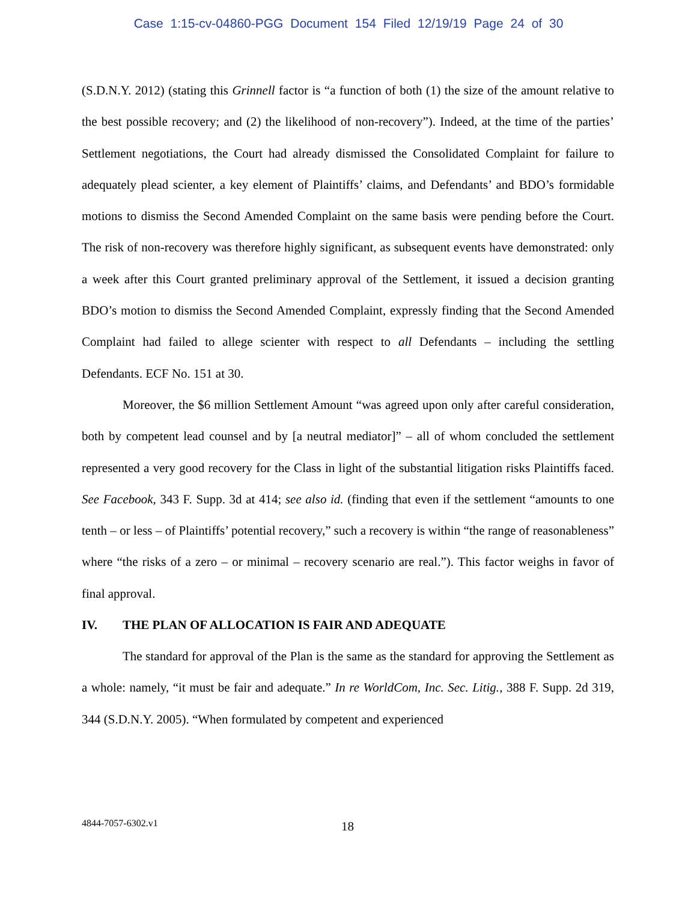Case 1:15-cv-04860-PGG Document 154 Filed 12/19/19 Page 24 of 30
(S.D.N.Y. 2012) (stating this Grinnell factor is “a function of both (1) the size of the amount relative to the best possible recovery; and (2) the likelihood of non-recovery”). Indeed, at the time of the parties’ Settlement negotiations, the Court had already dismissed the Consolidated Complaint for failure to adequately plead scienter, a key element of Plaintiffs’ claims, and Defendants’ and BDO’s formidable motions to dismiss the Second Amended Complaint on the same basis were pending before the Court. The risk of non-recovery was therefore highly significant, as subsequent events have demonstrated: only a week after this Court granted preliminary approval of the Settlement, it issued a decision granting BDO’s motion to dismiss the Second Amended Complaint, expressly finding that the Second Amended Complaint had failed to allege scienter with respect to all Defendants – including the settling Defendants. ECF No. 151 at 30.
Moreover, the $6 million Settlement Amount “was agreed upon only after careful consideration, both by competent lead counsel and by [a neutral mediator]” – all of whom concluded the settlement represented a very good recovery for the Class in light of the substantial litigation risks Plaintiffs faced. See Facebook, 343 F. Supp. 3d at 414; see also id. (finding that even if the settlement “amounts to one tenth – or less – of Plaintiffs’ potential recovery,” such a recovery is within “the range of reasonableness” where “the risks of a zero – or minimal – recovery scenario are real.”). This factor weighs in favor of final approval.
IV. THE PLAN OF ALLOCATION IS FAIR AND ADEQUATE
The standard for approval of the Plan is the same as the standard for approving the Settlement as a whole: namely, “it must be fair and adequate.” In re WorldCom, Inc. Sec. Litig., 388 F. Supp. 2d 319, 344 (S.D.N.Y. 2005). “When formulated by competent and experienced
4844-7057-6302.v1 18